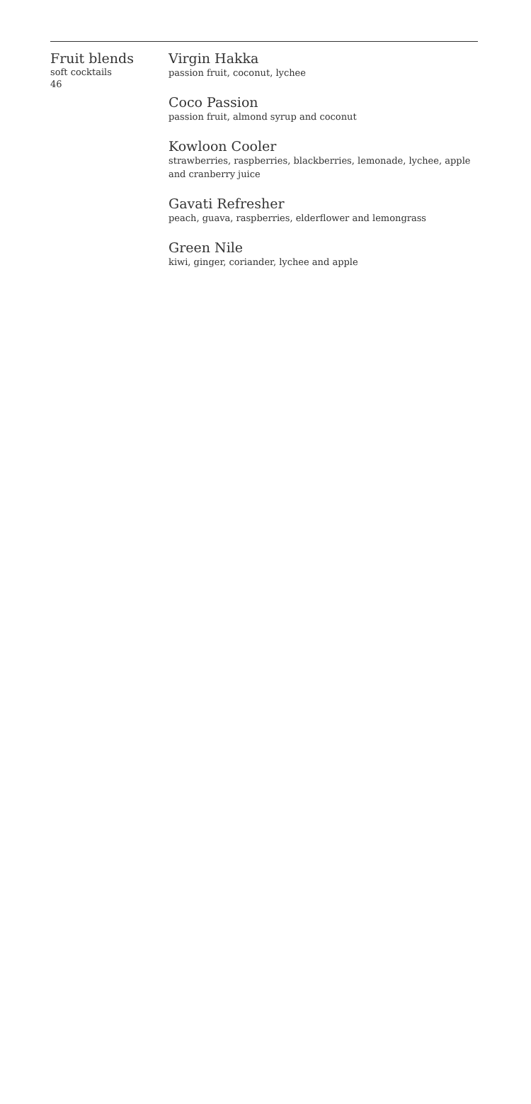Fruit blends
soft cocktails
46
Virgin Hakka
passion fruit, coconut, lychee
Coco Passion
passion fruit, almond syrup and coconut
Kowloon Cooler
strawberries, raspberries, blackberries, lemonade, lychee, apple and cranberry juice
Gavati Refresher
peach, guava, raspberries, elderflower and lemongrass
Green Nile
kiwi, ginger, coriander, lychee and apple